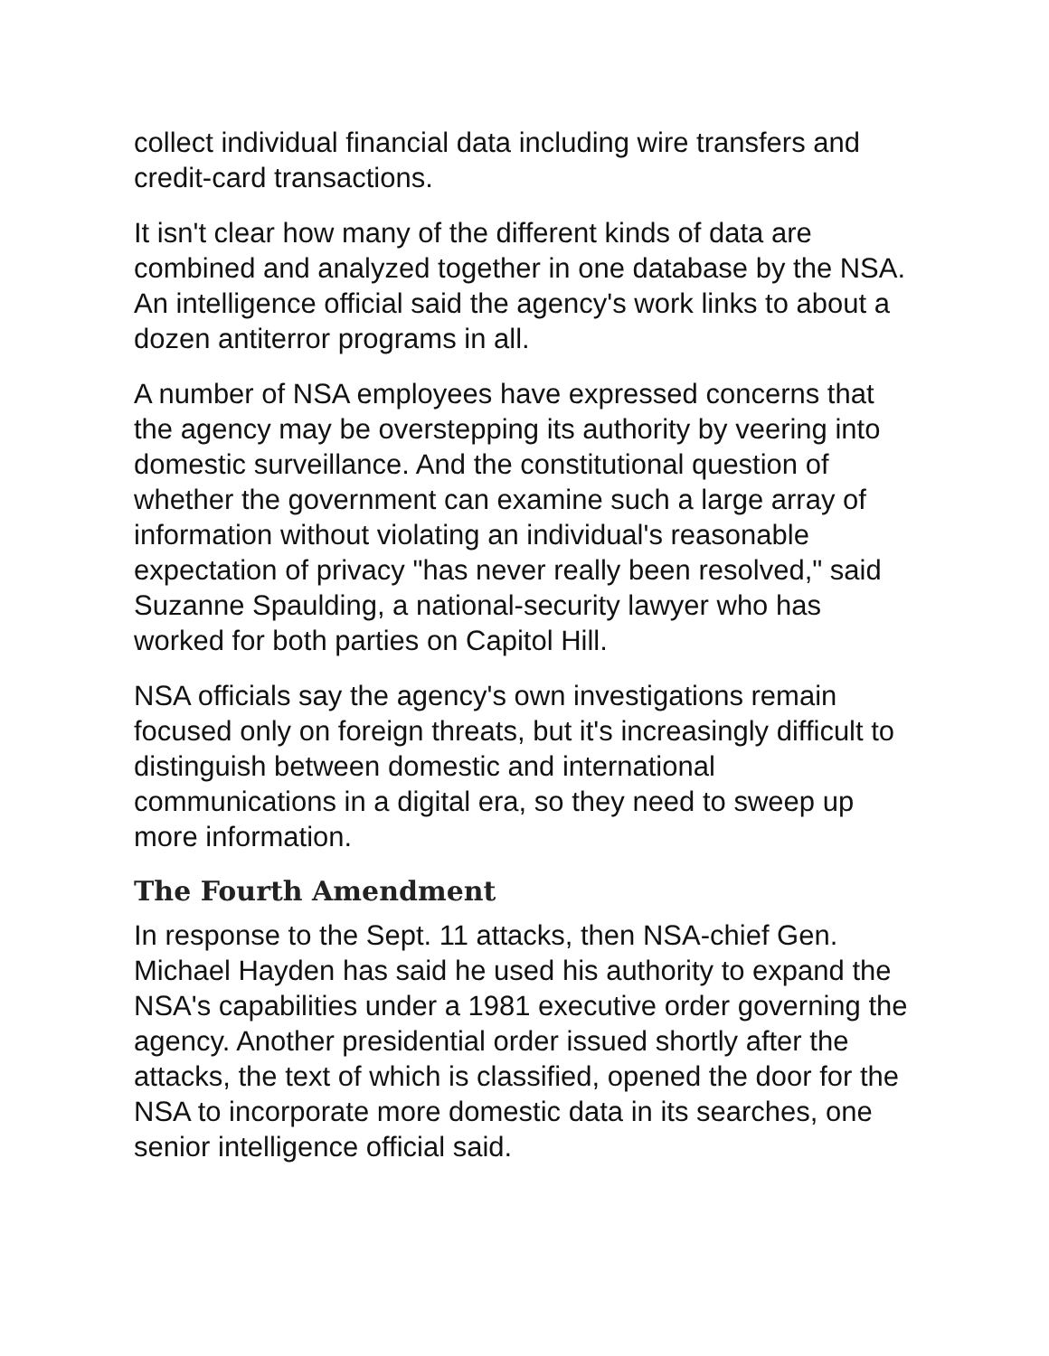collect individual financial data including wire transfers and credit-card transactions.
It isn't clear how many of the different kinds of data are combined and analyzed together in one database by the NSA. An intelligence official said the agency's work links to about a dozen antiterror programs in all.
A number of NSA employees have expressed concerns that the agency may be overstepping its authority by veering into domestic surveillance. And the constitutional question of whether the government can examine such a large array of information without violating an individual's reasonable expectation of privacy "has never really been resolved," said Suzanne Spaulding, a national-security lawyer who has worked for both parties on Capitol Hill.
NSA officials say the agency's own investigations remain focused only on foreign threats, but it's increasingly difficult to distinguish between domestic and international communications in a digital era, so they need to sweep up more information.
The Fourth Amendment
In response to the Sept. 11 attacks, then NSA-chief Gen. Michael Hayden has said he used his authority to expand the NSA's capabilities under a 1981 executive order governing the agency. Another presidential order issued shortly after the attacks, the text of which is classified, opened the door for the NSA to incorporate more domestic data in its searches, one senior intelligence official said.